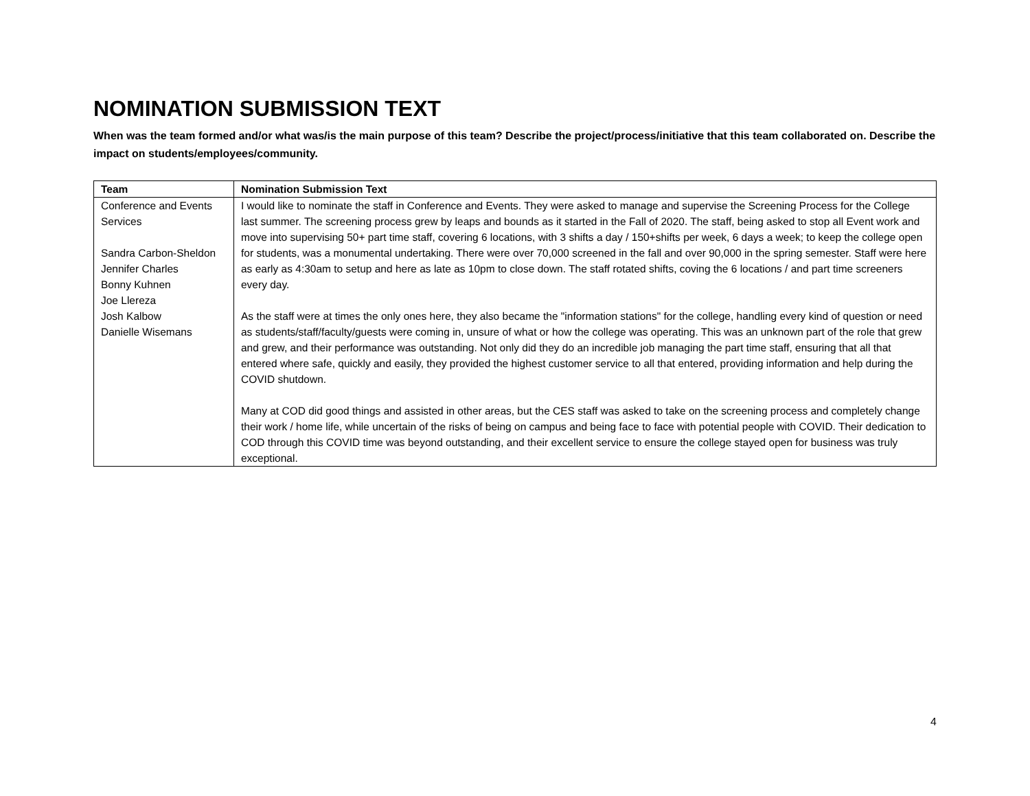NOMINATION SUBMISSION TEXT
When was the team formed and/or what was/is the main purpose of this team? Describe the project/process/initiative that this team collaborated on. Describe the impact on students/employees/community.
| Team | Nomination Submission Text |
| --- | --- |
| Conference and Events Services Sandra Carbon-Sheldon Jennifer Charles Bonny Kuhnen Joe Llereza Josh Kalbow Danielle Wisemans | I would like to nominate the staff in Conference and Events. They were asked to manage and supervise the Screening Process for the College last summer. The screening process grew by leaps and bounds as it started in the Fall of 2020. The staff, being asked to stop all Event work and move into supervising 50+ part time staff, covering 6 locations, with 3 shifts a day / 150+shifts per week, 6 days a week; to keep the college open for students, was a monumental undertaking. There were over 70,000 screened in the fall and over 90,000 in the spring semester. Staff were here as early as 4:30am to setup and here as late as 10pm to close down. The staff rotated shifts, coving the 6 locations / and part time screeners every day. As the staff were at times the only ones here, they also became the "information stations" for the college, handling every kind of question or need as students/staff/faculty/guests were coming in, unsure of what or how the college was operating. This was an unknown part of the role that grew and grew, and their performance was outstanding. Not only did they do an incredible job managing the part time staff, ensuring that all that entered where safe, quickly and easily, they provided the highest customer service to all that entered, providing information and help during the COVID shutdown. Many at COD did good things and assisted in other areas, but the CES staff was asked to take on the screening process and completely change their work / home life, while uncertain of the risks of being on campus and being face to face with potential people with COVID. Their dedication to COD through this COVID time was beyond outstanding, and their excellent service to ensure the college stayed open for business was truly exceptional. |
4